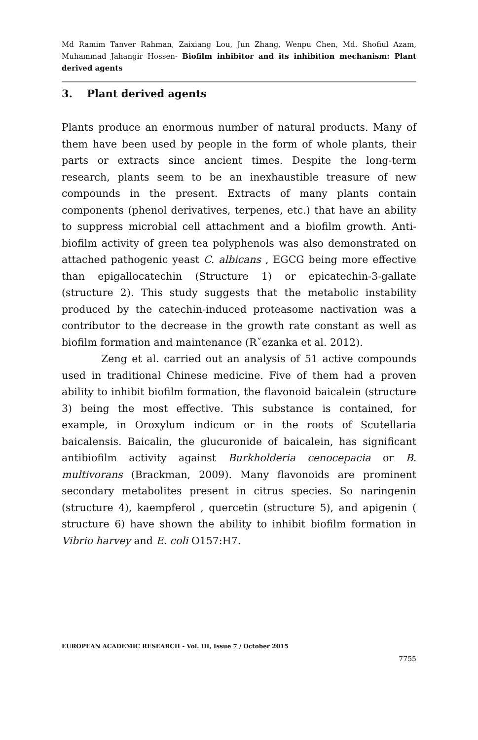Md Ramim Tanver Rahman, Zaixiang Lou, Jun Zhang, Wenpu Chen, Md. Shofiul Azam, Muhammad Jahangir Hossen- Biofilm inhibitor and its inhibition mechanism: Plant derived agents
3. Plant derived agents
Plants produce an enormous number of natural products. Many of them have been used by people in the form of whole plants, their parts or extracts since ancient times. Despite the long-term research, plants seem to be an inexhaustible treasure of new compounds in the present. Extracts of many plants contain components (phenol derivatives, terpenes, etc.) that have an ability to suppress microbial cell attachment and a biofilm growth. Anti-biofilm activity of green tea polyphenols was also demonstrated on attached pathogenic yeast C. albicans , EGCG being more effective than epigallocatechin (Structure 1) or epicatechin-3-gallate (structure 2). This study suggests that the metabolic instability produced by the catechin-induced proteasome nactivation was a contributor to the decrease in the growth rate constant as well as biofilm formation and maintenance (Rˇezanka et al. 2012).
Zeng et al. carried out an analysis of 51 active compounds used in traditional Chinese medicine. Five of them had a proven ability to inhibit biofilm formation, the flavonoid baicalein (structure 3) being the most effective. This substance is contained, for example, in Oroxylum indicum or in the roots of Scutellaria baicalensis. Baicalin, the glucuronide of baicalein, has significant antibiofilm activity against Burkholderia cenocepacia or B. multivorans (Brackman, 2009). Many flavonoids are prominent secondary metabolites present in citrus species. So naringenin (structure 4), kaempferol , quercetin (structure 5), and apigenin ( structure 6) have shown the ability to inhibit biofilm formation in Vibrio harvey and E. coli O157:H7.
EUROPEAN ACADEMIC RESEARCH - Vol. III, Issue 7 / October 2015
7755